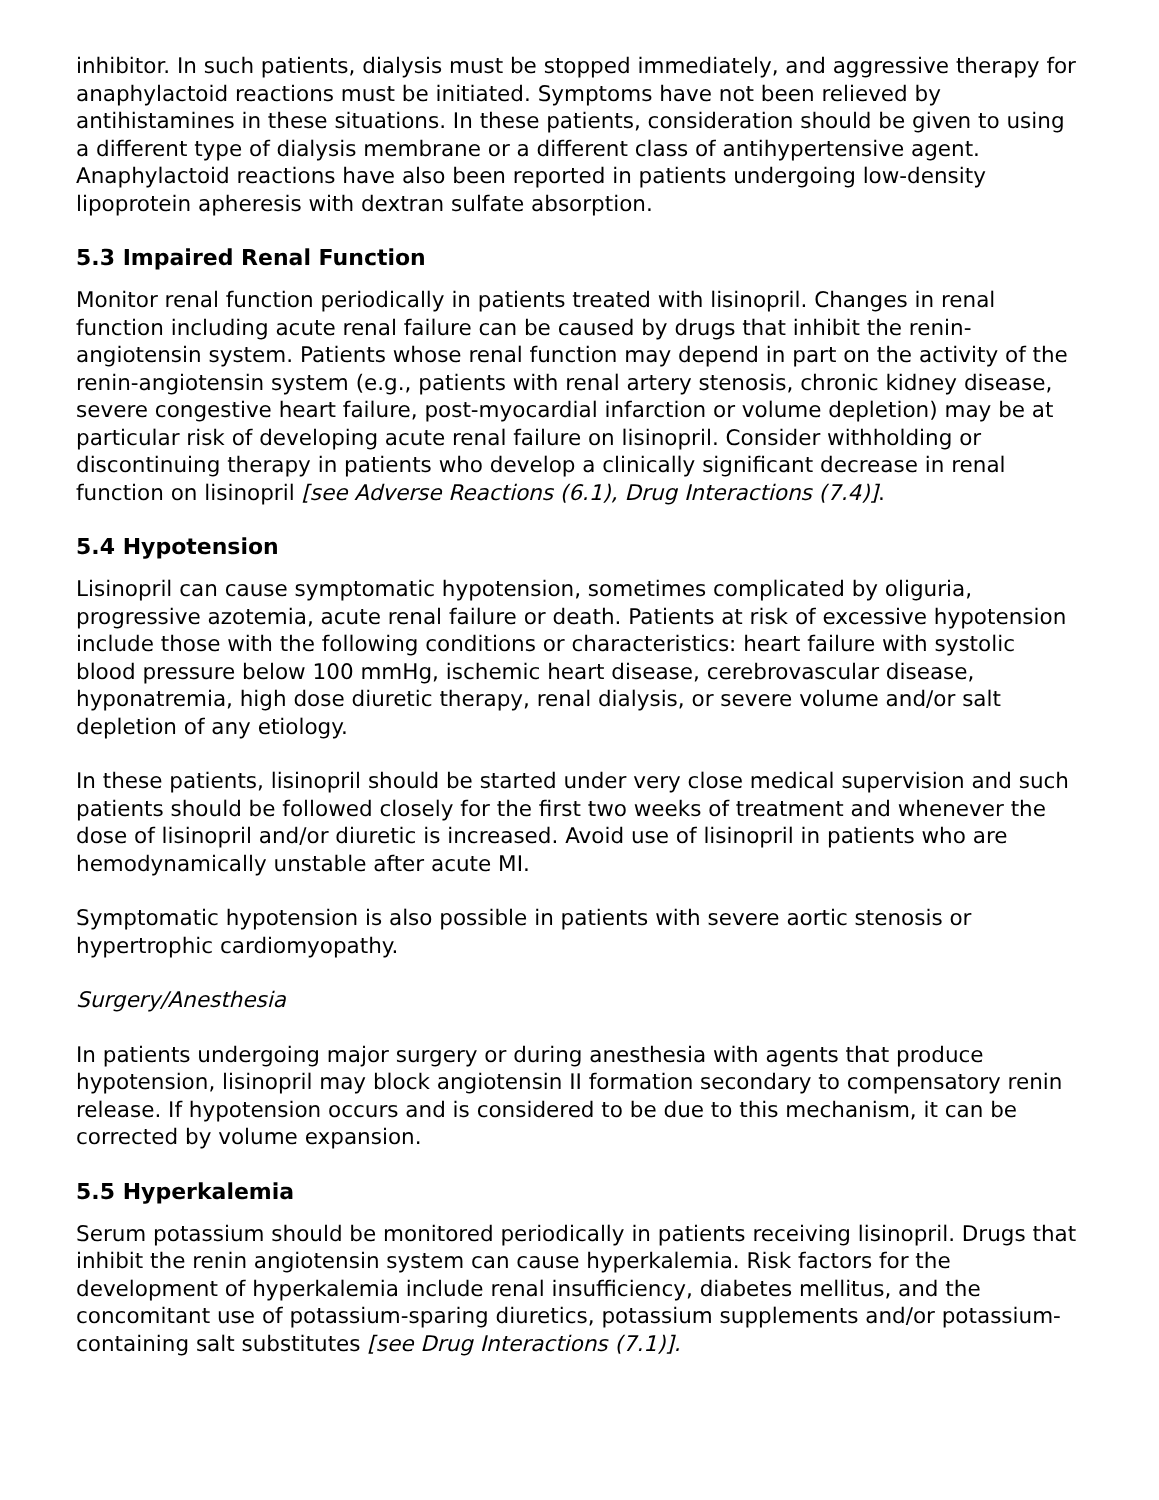inhibitor. In such patients, dialysis must be stopped immediately, and aggressive therapy for anaphylactoid reactions must be initiated. Symptoms have not been relieved by antihistamines in these situations. In these patients, consideration should be given to using a different type of dialysis membrane or a different class of antihypertensive agent. Anaphylactoid reactions have also been reported in patients undergoing low-density lipoprotein apheresis with dextran sulfate absorption.
5.3 Impaired Renal Function
Monitor renal function periodically in patients treated with lisinopril. Changes in renal function including acute renal failure can be caused by drugs that inhibit the renin-angiotensin system. Patients whose renal function may depend in part on the activity of the renin-angiotensin system (e.g., patients with renal artery stenosis, chronic kidney disease, severe congestive heart failure, post-myocardial infarction or volume depletion) may be at particular risk of developing acute renal failure on lisinopril. Consider withholding or discontinuing therapy in patients who develop a clinically significant decrease in renal function on lisinopril [see Adverse Reactions (6.1), Drug Interactions (7.4)].
5.4 Hypotension
Lisinopril can cause symptomatic hypotension, sometimes complicated by oliguria, progressive azotemia, acute renal failure or death. Patients at risk of excessive hypotension include those with the following conditions or characteristics: heart failure with systolic blood pressure below 100 mmHg, ischemic heart disease, cerebrovascular disease, hyponatremia, high dose diuretic therapy, renal dialysis, or severe volume and/or salt depletion of any etiology.
In these patients, lisinopril should be started under very close medical supervision and such patients should be followed closely for the first two weeks of treatment and whenever the dose of lisinopril and/or diuretic is increased. Avoid use of lisinopril in patients who are hemodynamically unstable after acute MI.
Symptomatic hypotension is also possible in patients with severe aortic stenosis or hypertrophic cardiomyopathy.
Surgery/Anesthesia
In patients undergoing major surgery or during anesthesia with agents that produce hypotension, lisinopril may block angiotensin II formation secondary to compensatory renin release. If hypotension occurs and is considered to be due to this mechanism, it can be corrected by volume expansion.
5.5 Hyperkalemia
Serum potassium should be monitored periodically in patients receiving lisinopril. Drugs that inhibit the renin angiotensin system can cause hyperkalemia. Risk factors for the development of hyperkalemia include renal insufficiency, diabetes mellitus, and the concomitant use of potassium-sparing diuretics, potassium supplements and/or potassium-containing salt substitutes [see Drug Interactions (7.1)].